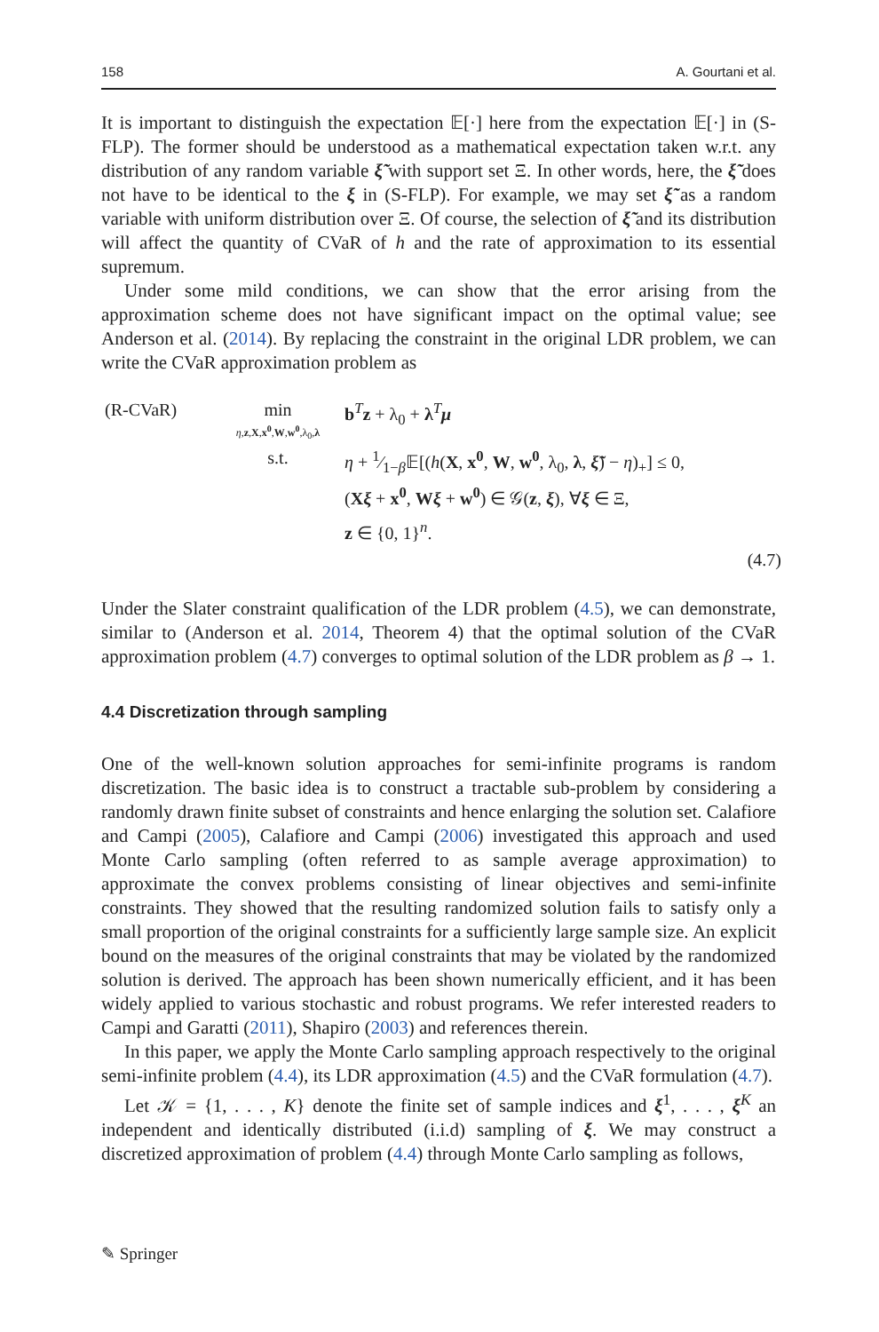158 A. Gourtani et al.
It is important to distinguish the expectation 𝔼[·] here from the expectation 𝔼[·] in (S-FLP). The former should be understood as a mathematical expectation taken w.r.t. any distribution of any random variable ξ̃ with support set Ξ. In other words, here, the ξ̃ does not have to be identical to the ξ in (S-FLP). For example, we may set ξ̃ as a random variable with uniform distribution over Ξ. Of course, the selection of ξ̃ and its distribution will affect the quantity of CVaR of h and the rate of approximation to its essential supremum.
Under some mild conditions, we can show that the error arising from the approximation scheme does not have significant impact on the optimal value; see Anderson et al. (2014). By replacing the constraint in the original LDR problem, we can write the CVaR approximation problem as
(R-CVaR)
min
η,z,X,x<sup>0</sup>,W,w<sup>0</sup>,λ<sub>0</sub>,λ
b<sup>T</sup>z + λ<sub>0</sub> + λ<sup>T</sup>μ
s.t.
η + 1⁄1−β𝔼[(h(X, x<sup>0</sup>, W, w<sup>0</sup>, λ<sub>0</sub>, λ, ξ̃) − η)<sub>+</sub>] ≤ 0,
(Xξ + x<sup>0</sup>, Wξ + w<sup>0</sup>) ∈ 𝒢(z, ξ), ∀ξ ∈ Ξ,
z ∈ {0, 1}<sup>n</sup>.
(4.7)
Under the Slater constraint qualification of the LDR problem (4.5), we can demonstrate, similar to (Anderson et al. 2014, Theorem 4) that the optimal solution of the CVaR approximation problem (4.7) converges to optimal solution of the LDR problem as β → 1.
4.4 Discretization through sampling
One of the well-known solution approaches for semi-infinite programs is random discretization. The basic idea is to construct a tractable sub-problem by considering a randomly drawn finite subset of constraints and hence enlarging the solution set. Calafiore and Campi (2005), Calafiore and Campi (2006) investigated this approach and used Monte Carlo sampling (often referred to as sample average approximation) to approximate the convex problems consisting of linear objectives and semi-infinite constraints. They showed that the resulting randomized solution fails to satisfy only a small proportion of the original constraints for a sufficiently large sample size. An explicit bound on the measures of the original constraints that may be violated by the randomized solution is derived. The approach has been shown numerically efficient, and it has been widely applied to various stochastic and robust programs. We refer interested readers to Campi and Garatti (2011), Shapiro (2003) and references therein.
In this paper, we apply the Monte Carlo sampling approach respectively to the original semi-infinite problem (4.4), its LDR approximation (4.5) and the CVaR formulation (4.7).
Let 𝒦 = {1, . . . , K} denote the finite set of sample indices and ξ<sup>1</sup>, . . . , ξ<sup>K</sup> an independent and identically distributed (i.i.d) sampling of ξ. We may construct a discretized approximation of problem (4.4) through Monte Carlo sampling as follows,
✎ Springer